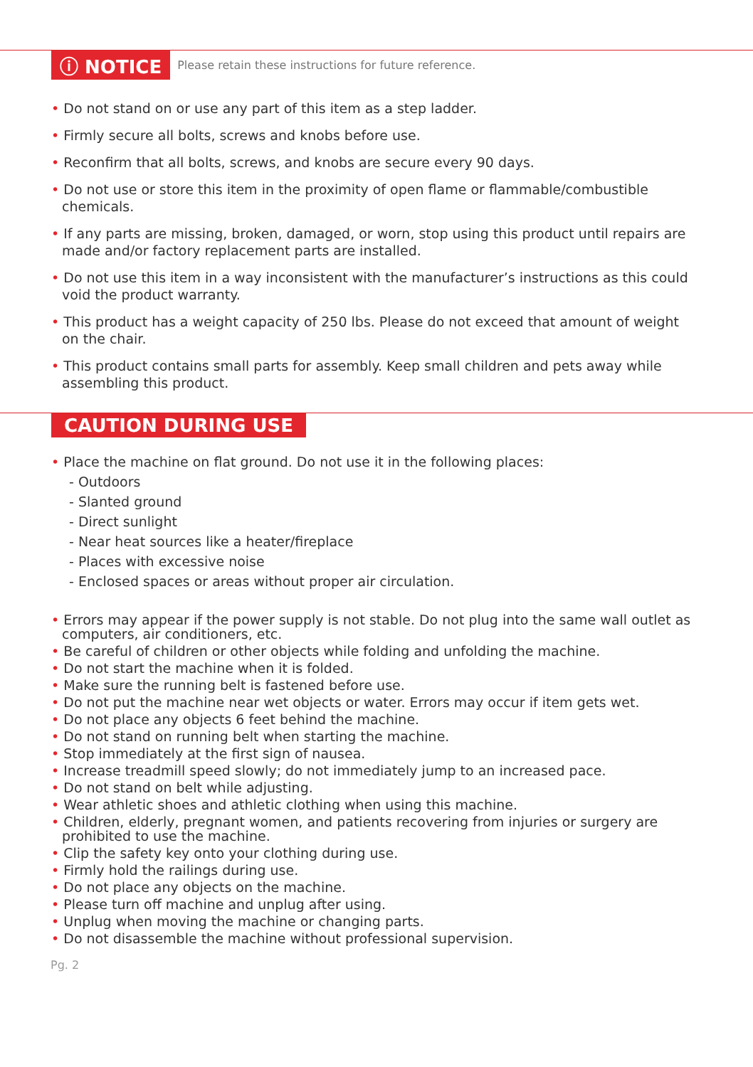ⓘ NOTICE Please retain these instructions for future reference.
• Do not stand on or use any part of this item as a step ladder.
• Firmly secure all bolts, screws and knobs before use.
• Reconfirm that all bolts, screws, and knobs are secure every 90 days.
• Do not use or store this item in the proximity of open flame or flammable/combustible chemicals.
• If any parts are missing, broken, damaged, or worn, stop using this product until repairs are made and/or factory replacement parts are installed.
• Do not use this item in a way inconsistent with the manufacturer’s instructions as this could void the product warranty.
• This product has a weight capacity of 250 lbs. Please do not exceed that amount of weight on the chair.
• This product contains small parts for assembly. Keep small children and pets away while assembling this product.
CAUTION DURING USE
• Place the machine on flat ground. Do not use it in the following places:
- Outdoors
- Slanted ground
- Direct sunlight
- Near heat sources like a heater/fireplace
- Places with excessive noise
- Enclosed spaces or areas without proper air circulation.
• Errors may appear if the power supply is not stable. Do not plug into the same wall outlet as computers, air conditioners, etc.
• Be careful of children or other objects while folding and unfolding the machine.
• Do not start the machine when it is folded.
• Make sure the running belt is fastened before use.
• Do not put the machine near wet objects or water. Errors may occur if item gets wet.
• Do not place any objects 6 feet behind the machine.
• Do not stand on running belt when starting the machine.
• Stop immediately at the first sign of nausea.
• Increase treadmill speed slowly; do not immediately jump to an increased pace.
• Do not stand on belt while adjusting.
• Wear athletic shoes and athletic clothing when using this machine.
• Children, elderly, pregnant women, and patients recovering from injuries or surgery are prohibited to use the machine.
• Clip the safety key onto your clothing during use.
• Firmly hold the railings during use.
• Do not place any objects on the machine.
• Please turn off machine and unplug after using.
• Unplug when moving the machine or changing parts.
• Do not disassemble the machine without professional supervision.
Pg. 2